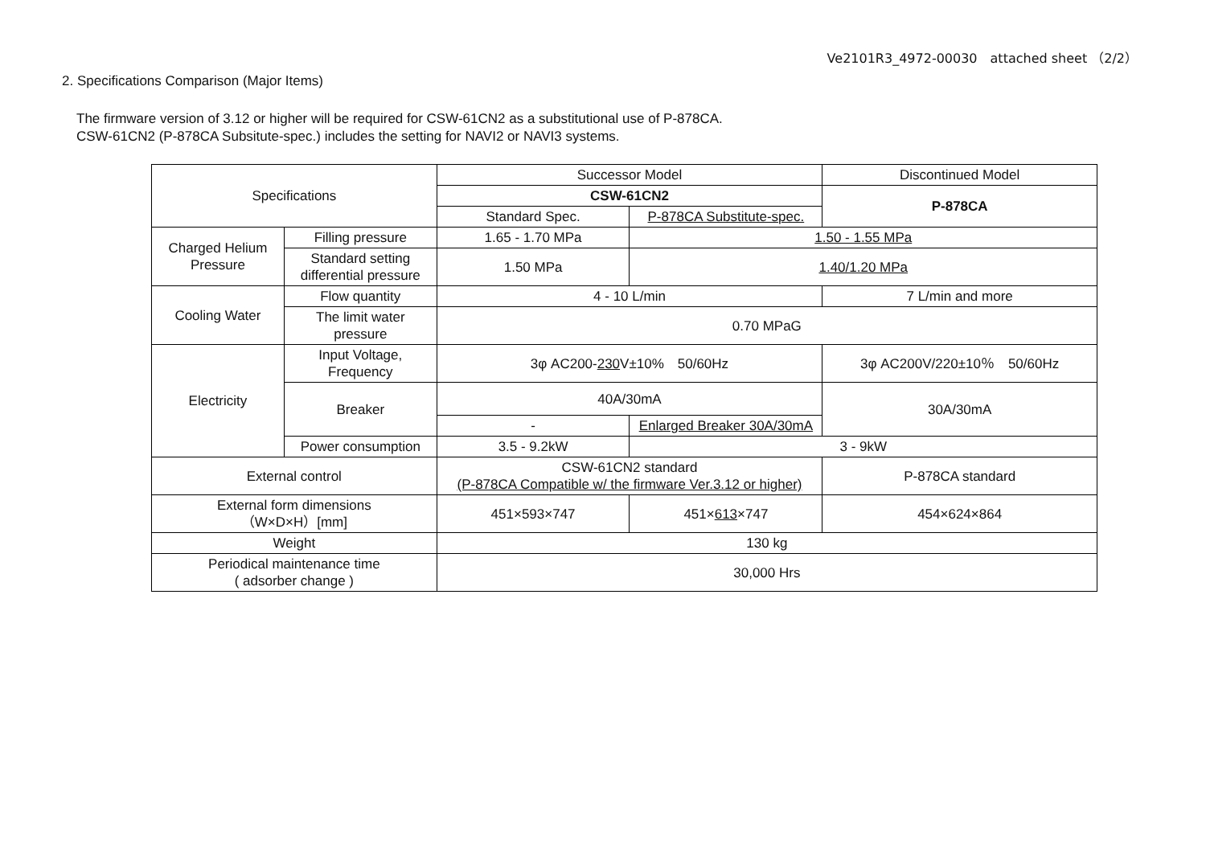Ve2101R3_4972-00030　attached sheet （2/2）
2. Specifications Comparison (Major Items)
The firmware version of 3.12 or higher will be required for CSW-61CN2 as a substitutional use of P-878CA.
CSW-61CN2 (P-878CA Subsitute-spec.) includes the setting for NAVI2 or NAVI3 systems.
| Specifications | | Successor Model | | Discontinued Model |
| | | CSW-61CN2 | | P-878CA |
| | | Standard Spec. | P-878CA Substitute-spec. | |
| Charged Helium Pressure | Filling pressure | 1.65 - 1.70 MPa | 1.50 - 1.55 MPa | |
| | Standard setting differential pressure | 1.50 MPa | 1.40/1.20 MPa | |
| Cooling Water | Flow quantity | 4 - 10 L/min | | 7 L/min and more |
| | The limit water pressure | 0.70 MPaG | | |
| Electricity | Input Voltage, Frequency | 3φ AC200- 230 V±10% 50/60Hz | | 3φ AC200V/220±10％ 50/60Hz |
| | Breaker | 40A/30mA | | 30A/30mA |
| | | - | Enlarged Breaker 30A/30mA | |
| | Power consumption | 3.5 - 9.2kW | 3 - 9kW | |
| External control | | CSW-61CN2 standard (P-878CA Compatible w/ the firmware Ver.3.12 or higher) | | P-878CA standard |
| External form dimensions （W×D×H）[mm] | | 451×593×747 | 451× 613 ×747 | 454×624×864 |
| Weight | | 130 kg | | |
| Periodical maintenance time ( adsorber change ) | | 30,000 Hrs | | |